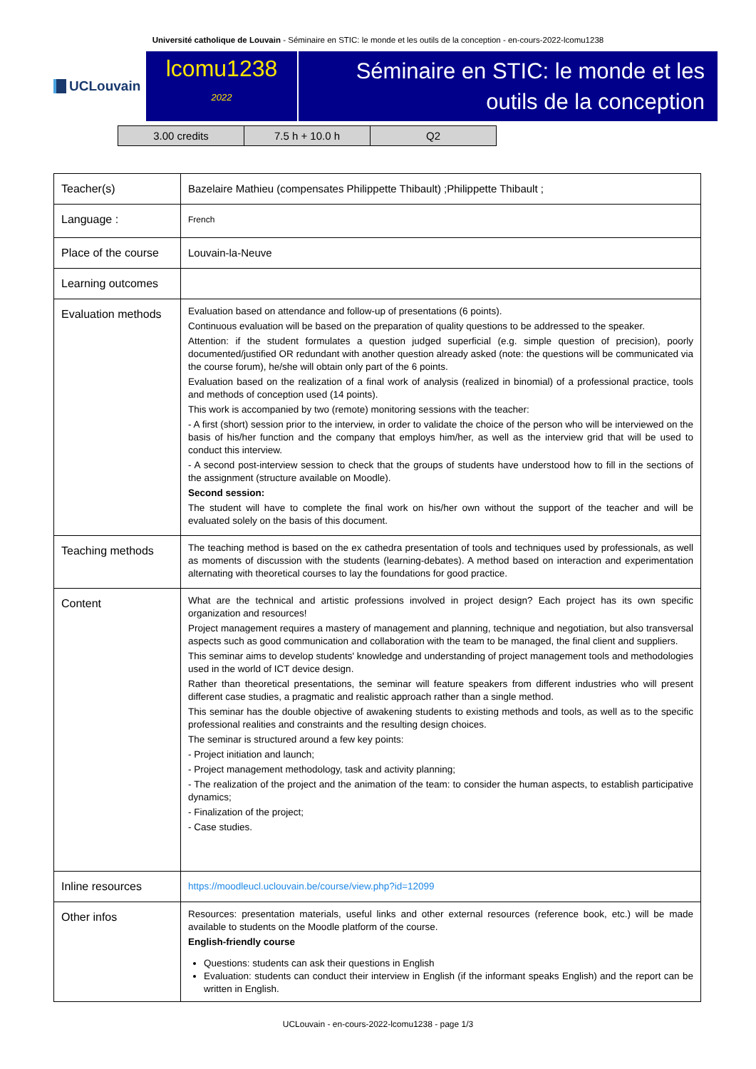Université catholique de Louvain - Séminaire en STIC: le monde et les outils de la conception - en-cours-2022-lcomu1238
UCLouvain
lcomu1238
2022
Séminaire en STIC: le monde et les outils de la conception
| 3.00 credits | 7.5 h + 10.0 h | Q2 |
| Teacher(s) | Bazelaire Mathieu (compensates Philippette Thibault) ;Philippette Thibault ; |
| Language : | French |
| Place of the course | Louvain-la-Neuve |
| Learning outcomes | |
| Evaluation methods | Evaluation based on attendance and follow-up of presentations (6 points). Continuous evaluation will be based on the preparation of quality questions to be addressed to the speaker. Attention: if the student formulates a question judged superficial (e.g. simple question of precision), poorly documented/justified OR redundant with another question already asked (note: the questions will be communicated via the course forum), he/she will obtain only part of the 6 points. Evaluation based on the realization of a final work of analysis (realized in binomial) of a professional practice, tools and methods of conception used (14 points). This work is accompanied by two (remote) monitoring sessions with the teacher: - A first (short) session prior to the interview, in order to validate the choice of the person who will be interviewed on the basis of his/her function and the company that employs him/her, as well as the interview grid that will be used to conduct this interview. - A second post-interview session to check that the groups of students have understood how to fill in the sections of the assignment (structure available on Moodle). Second session: The student will have to complete the final work on his/her own without the support of the teacher and will be evaluated solely on the basis of this document. |
| Teaching methods | The teaching method is based on the ex cathedra presentation of tools and techniques used by professionals, as well as moments of discussion with the students (learning-debates). A method based on interaction and experimentation alternating with theoretical courses to lay the foundations for good practice. |
| Content | What are the technical and artistic professions involved in project design? Each project has its own specific organization and resources! Project management requires a mastery of management and planning, technique and negotiation, but also transversal aspects such as good communication and collaboration with the team to be managed, the final client and suppliers. This seminar aims to develop students' knowledge and understanding of project management tools and methodologies used in the world of ICT device design. Rather than theoretical presentations, the seminar will feature speakers from different industries who will present different case studies, a pragmatic and realistic approach rather than a single method. This seminar has the double objective of awakening students to existing methods and tools, as well as to the specific professional realities and constraints and the resulting design choices. The seminar is structured around a few key points: - Project initiation and launch; - Project management methodology, task and activity planning; - The realization of the project and the animation of the team: to consider the human aspects, to establish participative dynamics; - Finalization of the project; - Case studies. |
| Inline resources | https://moodleucl.uclouvain.be/course/view.php?id=12099 |
| Other infos | Resources: presentation materials, useful links and other external resources (reference book, etc.) will be made available to students on the Moodle platform of the course. English-friendly course Questions: students can ask their questions in English Evaluation: students can conduct their interview in English (if the informant speaks English) and the report can be written in English. |
UCLouvain - en-cours-2022-lcomu1238 - page 1/3